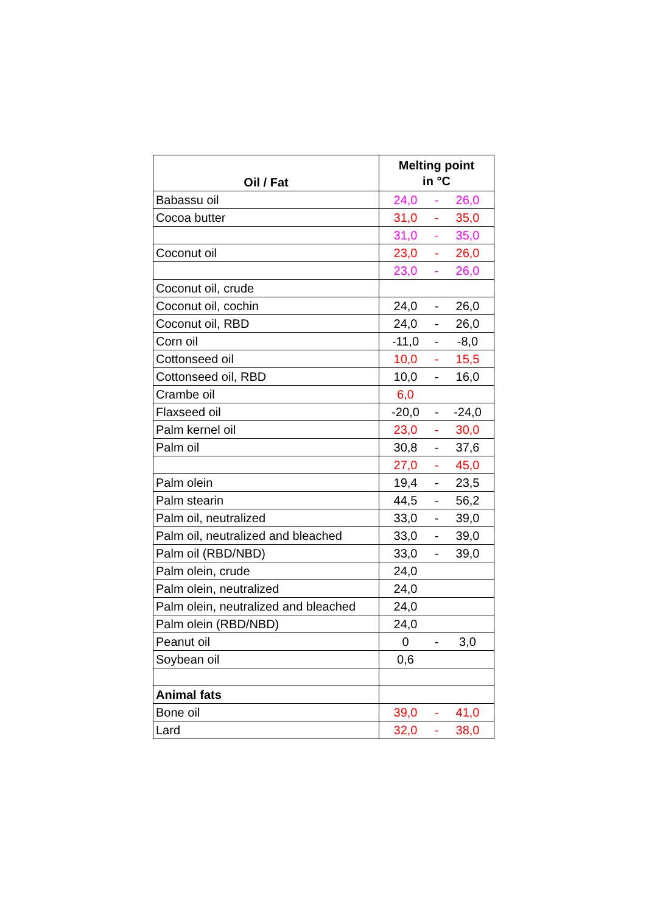| Oil / Fat | Melting point in °C |
| --- | --- |
| Babassu oil | 24,0 - 26,0 |
| Cocoa butter | 31,0 - 35,0 |
| | 31,0 - 35,0 |
| Coconut oil | 23,0 - 26,0 |
| | 23,0 - 26,0 |
| Coconut oil, crude | |
| Coconut oil, cochin | 24,0 - 26,0 |
| Coconut oil, RBD | 24,0 - 26,0 |
| Corn oil | -11,0 - -8,0 |
| Cottonseed oil | 10,0 - 15,5 |
| Cottonseed oil, RBD | 10,0 - 16,0 |
| Crambe oil | 6,0 |
| Flaxseed oil | -20,0 - -24,0 |
| Palm kernel oil | 23,0 - 30,0 |
| Palm oil | 30,8 - 37,6 |
| | 27,0 - 45,0 |
| Palm olein | 19,4 - 23,5 |
| Palm stearin | 44,5 - 56,2 |
| Palm oil, neutralized | 33,0 - 39,0 |
| Palm oil, neutralized and bleached | 33,0 - 39,0 |
| Palm oil (RBD/NBD) | 33,0 - 39,0 |
| Palm olein, crude | 24,0 |
| Palm olein, neutralized | 24,0 |
| Palm olein, neutralized and bleached | 24,0 |
| Palm olein (RBD/NBD) | 24,0 |
| Peanut oil | 0 - 3,0 |
| Soybean oil | 0,6 |
| Animal fats | |
| Bone oil | 39,0 - 41,0 |
| Lard | 32,0 - 38,0 |